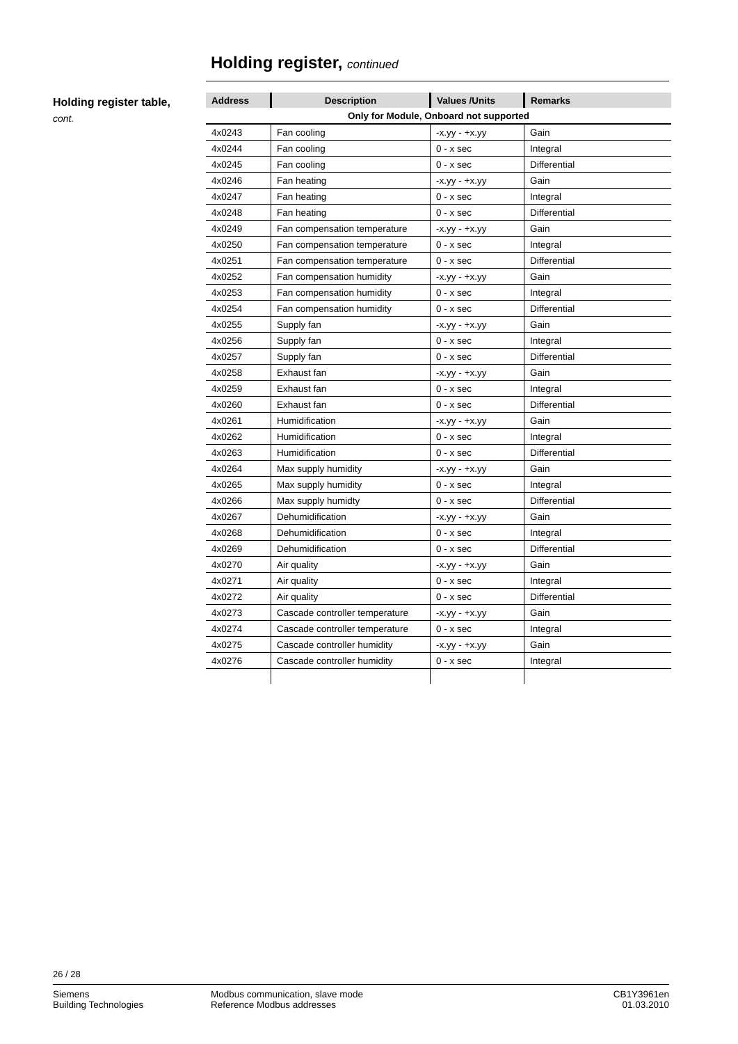Holding register, continued
Holding register table,
cont.
| Address | Description | Values /Units | Remarks |
| --- | --- | --- | --- |
| Only for Module, Onboard not supported | | | |
| 4x0243 | Fan cooling | -x.yy - +x.yy | Gain |
| 4x0244 | Fan cooling | 0 - x sec | Integral |
| 4x0245 | Fan cooling | 0 - x sec | Differential |
| 4x0246 | Fan heating | -x.yy - +x.yy | Gain |
| 4x0247 | Fan heating | 0 - x sec | Integral |
| 4x0248 | Fan heating | 0 - x sec | Differential |
| 4x0249 | Fan compensation temperature | -x.yy - +x.yy | Gain |
| 4x0250 | Fan compensation temperature | 0 - x sec | Integral |
| 4x0251 | Fan compensation temperature | 0 - x sec | Differential |
| 4x0252 | Fan compensation humidity | -x.yy - +x.yy | Gain |
| 4x0253 | Fan compensation humidity | 0 - x sec | Integral |
| 4x0254 | Fan compensation humidity | 0 - x sec | Differential |
| 4x0255 | Supply fan | -x.yy - +x.yy | Gain |
| 4x0256 | Supply fan | 0 - x sec | Integral |
| 4x0257 | Supply fan | 0 - x sec | Differential |
| 4x0258 | Exhaust fan | -x.yy - +x.yy | Gain |
| 4x0259 | Exhaust fan | 0 - x sec | Integral |
| 4x0260 | Exhaust fan | 0 - x sec | Differential |
| 4x0261 | Humidification | -x.yy - +x.yy | Gain |
| 4x0262 | Humidification | 0 - x sec | Integral |
| 4x0263 | Humidification | 0 - x sec | Differential |
| 4x0264 | Max supply humidity | -x.yy - +x.yy | Gain |
| 4x0265 | Max supply humidity | 0 - x sec | Integral |
| 4x0266 | Max supply humidty | 0 - x sec | Differential |
| 4x0267 | Dehumidification | -x.yy - +x.yy | Gain |
| 4x0268 | Dehumidification | 0 - x sec | Integral |
| 4x0269 | Dehumidification | 0 - x sec | Differential |
| 4x0270 | Air quality | -x.yy - +x.yy | Gain |
| 4x0271 | Air quality | 0 - x sec | Integral |
| 4x0272 | Air quality | 0 - x sec | Differential |
| 4x0273 | Cascade controller temperature | -x.yy - +x.yy | Gain |
| 4x0274 | Cascade controller temperature | 0 - x sec | Integral |
| 4x0275 | Cascade controller humidity | -x.yy - +x.yy | Gain |
| 4x0276 | Cascade controller humidity | 0 - x sec | Integral |
26 / 28
Siemens
Building Technologies
Modbus communication, slave mode
Reference Modbus addresses
CB1Y3961en
01.03.2010